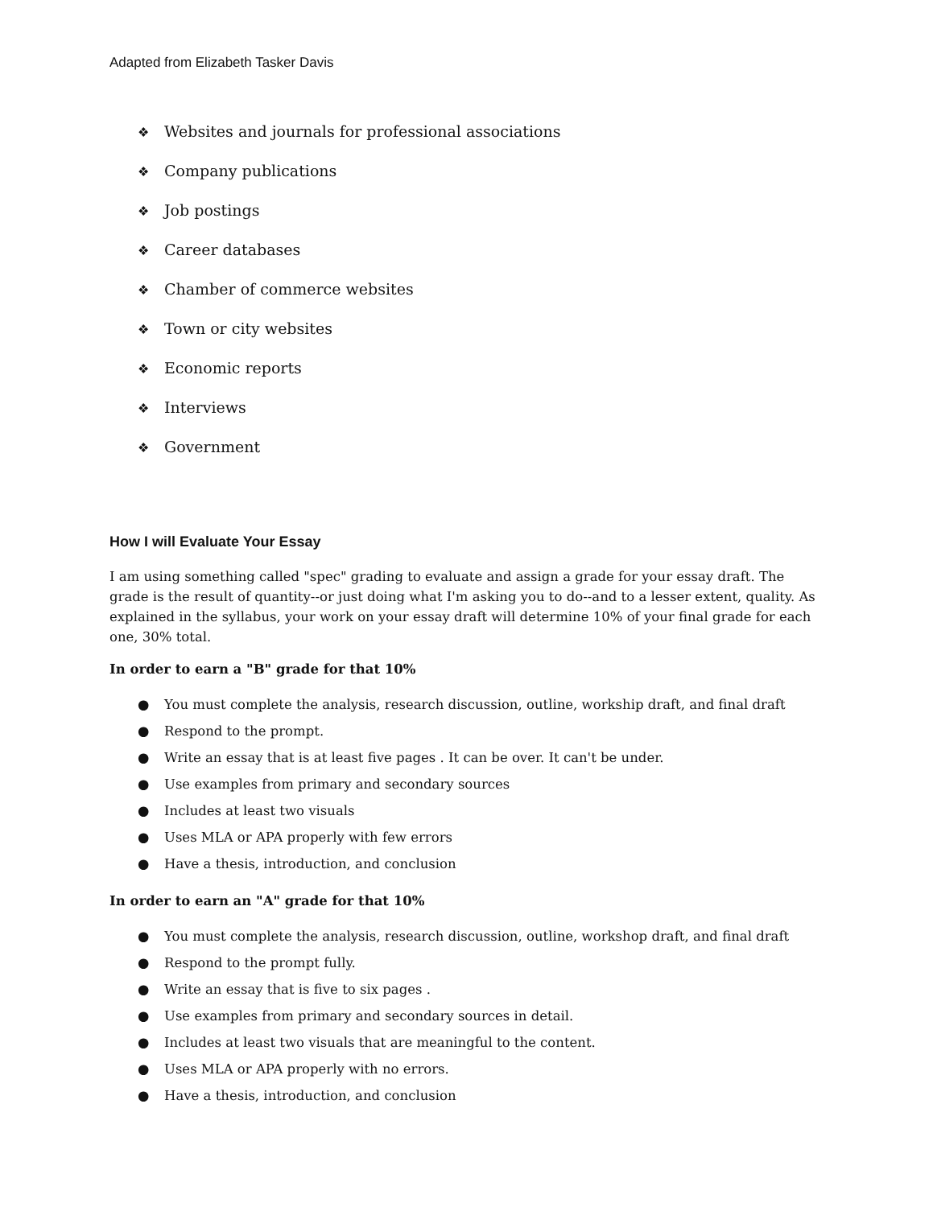Adapted from Elizabeth Tasker Davis
❖ Websites and journals for professional associations
❖ Company publications
❖ Job postings
❖ Career databases
❖ Chamber of commerce websites
❖ Town or city websites
❖ Economic reports
❖ Interviews
❖ Government
How I will Evaluate Your Essay
I am using something called "spec" grading to evaluate and assign a grade for your essay draft. The grade is the result of quantity--or just doing what I'm asking you to do--and to a lesser extent, quality. As explained in the syllabus, your work on your essay draft will determine 10% of your final grade for each one, 30% total.
In order to earn a "B" grade for that 10%
● You must complete the analysis, research discussion, outline, workship draft, and final draft
● Respond to the prompt.
● Write an essay that is at least five pages . It can be over. It can't be under.
● Use examples from primary and secondary sources
● Includes at least two visuals
● Uses MLA or APA properly with few errors
● Have a thesis, introduction, and conclusion
In order to earn an "A" grade for that 10%
● You must complete the analysis, research discussion, outline, workshop draft, and final draft
● Respond to the prompt fully.
● Write an essay that is five to six pages .
● Use examples from primary and secondary sources in detail.
● Includes at least two visuals that are meaningful to the content.
● Uses MLA or APA properly with no errors.
● Have a thesis, introduction, and conclusion